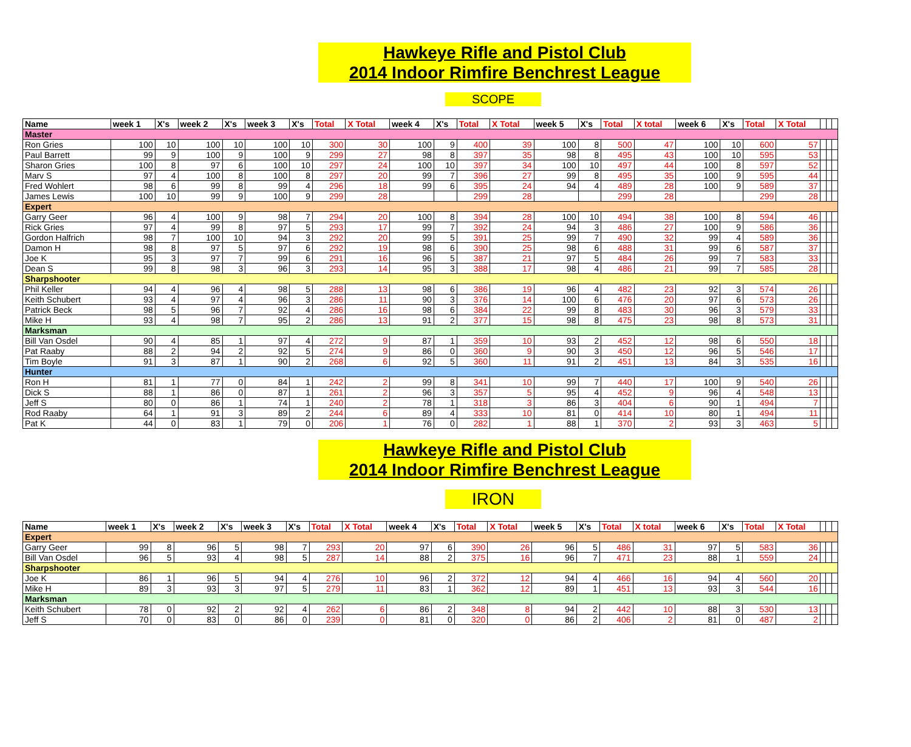Hawkeye Rifle and Pistol Club
2014 Indoor Rimfire Benchrest League
SCOPE
| Name | week 1 | X's | week 2 | X's | week 3 | X's | Total | X Total | week 4 | X's | Total | X Total | week 5 | X's | Total | X total | week 6 | X's | Total | X Total | | | |
| --- | --- | --- | --- | --- | --- | --- | --- | --- | --- | --- | --- | --- | --- | --- | --- | --- | --- | --- | --- | --- | --- | --- | --- |
| Master | | | | | | | | | | | | | | | | | | | | | | | |
| Ron Gries | 100 | 10 | 100 | 10 | 100 | 10 | 300 | 30 | 100 | 9 | 400 | 39 | 100 | 8 | 500 | 47 | 100 | 10 | 600 | 57 | | | |
| Paul Barrett | 99 | 9 | 100 | 9 | 100 | 9 | 299 | 27 | 98 | 8 | 397 | 35 | 98 | 8 | 495 | 43 | 100 | 10 | 595 | 53 | | | |
| Sharon Gries | 100 | 8 | 97 | 6 | 100 | 10 | 297 | 24 | 100 | 10 | 397 | 34 | 100 | 10 | 497 | 44 | 100 | 8 | 597 | 52 | | | |
| Marv S | 97 | 4 | 100 | 8 | 100 | 8 | 297 | 20 | 99 | 7 | 396 | 27 | 99 | 8 | 495 | 35 | 100 | 9 | 595 | 44 | | | |
| Fred Wohlert | 98 | 6 | 99 | 8 | 99 | 4 | 296 | 18 | 99 | 6 | 395 | 24 | 94 | 4 | 489 | 28 | 100 | 9 | 589 | 37 | | | |
| James Lewis | 100 | 10 | 99 | 9 | 100 | 9 | 299 | 28 | | | 299 | 28 | | | 299 | 28 | | | 299 | 28 | | | |
| Expert | | | | | | | | | | | | | | | | | | | | | | | |
| Garry Geer | 96 | 4 | 100 | 9 | 98 | 7 | 294 | 20 | 100 | 8 | 394 | 28 | 100 | 10 | 494 | 38 | 100 | 8 | 594 | 46 | | | |
| Rick Gries | 97 | 4 | 99 | 8 | 97 | 5 | 293 | 17 | 99 | 7 | 392 | 24 | 94 | 3 | 486 | 27 | 100 | 9 | 586 | 36 | | | |
| Gordon Halfrich | 98 | 7 | 100 | 10 | 94 | 3 | 292 | 20 | 99 | 5 | 391 | 25 | 99 | 7 | 490 | 32 | 99 | 4 | 589 | 36 | | | |
| Damon H | 98 | 8 | 97 | 5 | 97 | 6 | 292 | 19 | 98 | 6 | 390 | 25 | 98 | 6 | 488 | 31 | 99 | 6 | 587 | 37 | | | |
| Joe K | 95 | 3 | 97 | 7 | 99 | 6 | 291 | 16 | 96 | 5 | 387 | 21 | 97 | 5 | 484 | 26 | 99 | 7 | 583 | 33 | | | |
| Dean S | 99 | 8 | 98 | 3 | 96 | 3 | 293 | 14 | 95 | 3 | 388 | 17 | 98 | 4 | 486 | 21 | 99 | 7 | 585 | 28 | | | |
| Sharpshooter | | | | | | | | | | | | | | | | | | | | | | | |
| Phil Keller | 94 | 4 | 96 | 4 | 98 | 5 | 288 | 13 | 98 | 6 | 386 | 19 | 96 | 4 | 482 | 23 | 92 | 3 | 574 | 26 | | | |
| Keith Schubert | 93 | 4 | 97 | 4 | 96 | 3 | 286 | 11 | 90 | 3 | 376 | 14 | 100 | 6 | 476 | 20 | 97 | 6 | 573 | 26 | | | |
| Patrick Beck | 98 | 5 | 96 | 7 | 92 | 4 | 286 | 16 | 98 | 6 | 384 | 22 | 99 | 8 | 483 | 30 | 96 | 3 | 579 | 33 | | | |
| Mike H | 93 | 4 | 98 | 7 | 95 | 2 | 286 | 13 | 91 | 2 | 377 | 15 | 98 | 8 | 475 | 23 | 98 | 8 | 573 | 31 | | | |
| Marksman | | | | | | | | | | | | | | | | | | | | | | | |
| Bill Van Osdel | 90 | 4 | 85 | 1 | 97 | 4 | 272 | 9 | 87 | 1 | 359 | 10 | 93 | 2 | 452 | 12 | 98 | 6 | 550 | 18 | | | |
| Pat Raaby | 88 | 2 | 94 | 2 | 92 | 5 | 274 | 9 | 86 | 0 | 360 | 9 | 90 | 3 | 450 | 12 | 96 | 5 | 546 | 17 | | | |
| Tim Boyle | 91 | 3 | 87 | 1 | 90 | 2 | 268 | 6 | 92 | 5 | 360 | 11 | 91 | 2 | 451 | 13 | 84 | 3 | 535 | 16 | | | |
| Hunter | | | | | | | | | | | | | | | | | | | | | | | |
| Ron H | 81 | 1 | 77 | 0 | 84 | 1 | 242 | 2 | 99 | 8 | 341 | 10 | 99 | 7 | 440 | 17 | 100 | 9 | 540 | 26 | | | |
| Dick S | 88 | 1 | 86 | 0 | 87 | 1 | 261 | 2 | 96 | 3 | 357 | 5 | 95 | 4 | 452 | 9 | 96 | 4 | 548 | 13 | | | |
| Jeff S | 80 | 0 | 86 | 1 | 74 | 1 | 240 | 2 | 78 | 1 | 318 | 3 | 86 | 3 | 404 | 6 | 90 | 1 | 494 | 7 | | | |
| Rod Raaby | 64 | 1 | 91 | 3 | 89 | 2 | 244 | 6 | 89 | 4 | 333 | 10 | 81 | 0 | 414 | 10 | 80 | 1 | 494 | 11 | | | |
| Pat K | 44 | 0 | 83 | 1 | 79 | 0 | 206 | 1 | 76 | 0 | 282 | 1 | 88 | 1 | 370 | 2 | 93 | 3 | 463 | 5 | | | |
Hawkeye Rifle and Pistol Club
2014 Indoor Rimfire Benchrest League
IRON
| Name | week 1 | X's | week 2 | X's | week 3 | X's | Total | X Total | week 4 | X's | Total | X Total | week 5 | X's | Total | X total | week 6 | X's | Total | X Total | | | |
| --- | --- | --- | --- | --- | --- | --- | --- | --- | --- | --- | --- | --- | --- | --- | --- | --- | --- | --- | --- | --- | --- | --- | --- |
| Expert | | | | | | | | | | | | | | | | | | | | | | | |
| Garry Geer | 99 | 8 | 96 | 5 | 98 | 7 | 293 | 20 | 97 | 6 | 390 | 26 | 96 | 5 | 486 | 31 | 97 | 5 | 583 | 36 | | | |
| Bill Van Osdel | 96 | 5 | 93 | 4 | 98 | 5 | 287 | 14 | 88 | 2 | 375 | 16 | 96 | 7 | 471 | 23 | 88 | 1 | 559 | 24 | | | |
| Sharpshooter | | | | | | | | | | | | | | | | | | | | | | | |
| Joe K | 86 | 1 | 96 | 5 | 94 | 4 | 276 | 10 | 96 | 2 | 372 | 12 | 94 | 4 | 466 | 16 | 94 | 4 | 560 | 20 | | | |
| Mike H | 89 | 3 | 93 | 3 | 97 | 5 | 279 | 11 | 83 | 1 | 362 | 12 | 89 | 1 | 451 | 13 | 93 | 3 | 544 | 16 | | | |
| Marksman | | | | | | | | | | | | | | | | | | | | | | | |
| Keith Schubert | 78 | 0 | 92 | 2 | 92 | 4 | 262 | 6 | 86 | 2 | 348 | 8 | 94 | 2 | 442 | 10 | 88 | 3 | 530 | 13 | | | |
| Jeff S | 70 | 0 | 83 | 0 | 86 | 0 | 239 | 0 | 81 | 0 | 320 | 0 | 86 | 2 | 406 | 2 | 81 | 0 | 487 | 2 | | | |